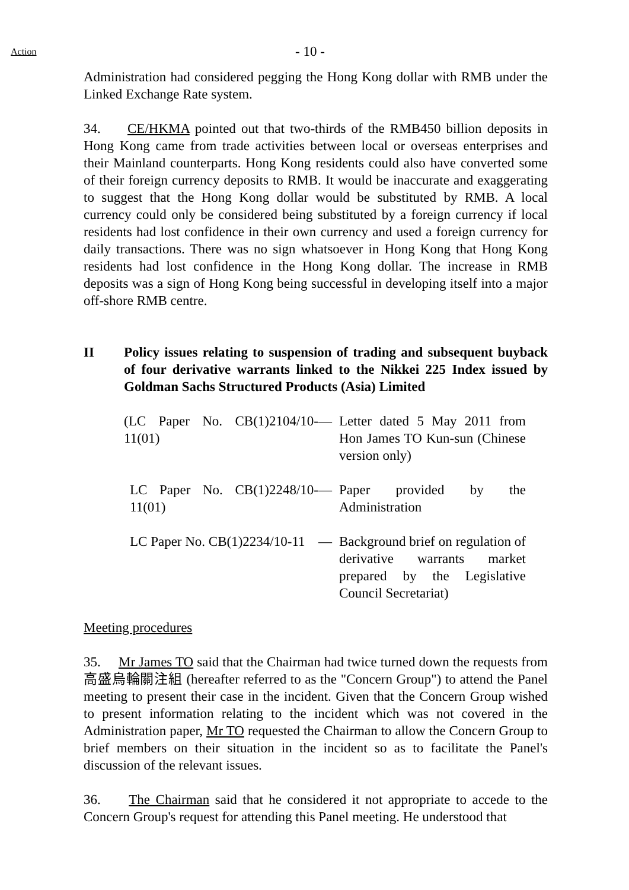Action
- 10 -
Administration had considered pegging the Hong Kong dollar with RMB under the Linked Exchange Rate system.
34. CE/HKMA pointed out that two-thirds of the RMB450 billion deposits in Hong Kong came from trade activities between local or overseas enterprises and their Mainland counterparts. Hong Kong residents could also have converted some of their foreign currency deposits to RMB. It would be inaccurate and exaggerating to suggest that the Hong Kong dollar would be substituted by RMB. A local currency could only be considered being substituted by a foreign currency if local residents had lost confidence in their own currency and used a foreign currency for daily transactions. There was no sign whatsoever in Hong Kong that Hong Kong residents had lost confidence in the Hong Kong dollar. The increase in RMB deposits was a sign of Hong Kong being successful in developing itself into a major off-shore RMB centre.
II Policy issues relating to suspension of trading and subsequent buyback of four derivative warrants linked to the Nikkei 225 Index issued by Goldman Sachs Structured Products (Asia) Limited
(LC Paper No. CB(1)2104/10-11(01)
— Letter dated 5 May 2011 from Hon James TO Kun-sun (Chinese version only)
LC Paper No. CB(1)2248/10-11(01)
— Paper provided by the Administration
LC Paper No. CB(1)2234/10-11 — Background brief on regulation of derivative warrants market prepared by the Legislative Council Secretariat)
Meeting procedures
35. Mr James TO said that the Chairman had twice turned down the requests from 高盛烏輪關注組 (hereafter referred to as the "Concern Group") to attend the Panel meeting to present their case in the incident. Given that the Concern Group wished to present information relating to the incident which was not covered in the Administration paper, Mr TO requested the Chairman to allow the Concern Group to brief members on their situation in the incident so as to facilitate the Panel's discussion of the relevant issues.
36. The Chairman said that he considered it not appropriate to accede to the Concern Group's request for attending this Panel meeting. He understood that